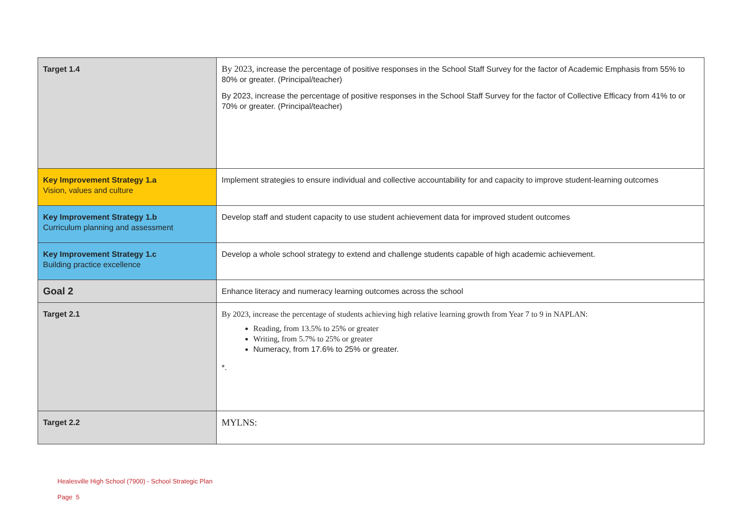| Target 1.4 | By 2023, increase the percentage of positive responses in the School Staff Survey for the factor of Academic Emphasis from 55% to 80% or greater. (Principal/teacher) By 2023, increase the percentage of positive responses in the School Staff Survey for the factor of Collective Efficacy from 41% to or 70% or greater. (Principal/teacher) |
| Key Improvement Strategy 1.a Vision, values and culture | Implement strategies to ensure individual and collective accountability for and capacity to improve student-learning outcomes |
| Key Improvement Strategy 1.b Curriculum planning and assessment | Develop staff and student capacity to use student achievement data for improved student outcomes |
| Key Improvement Strategy 1.c Building practice excellence | Develop a whole school strategy to extend and challenge students capable of high academic achievement. |
| Goal 2 | Enhance literacy and numeracy learning outcomes across the school |
| Target 2.1 | By 2023, increase the percentage of students achieving high relative learning growth from Year 7 to 9 in NAPLAN: Reading, from 13.5% to 25% or greater Writing, from 5.7% to 25% or greater Numeracy, from 17.6% to 25% or greater. *. |
| Target 2.2 | MYLNS: |
Healesville High School (7900) - School Strategic Plan
Page 5